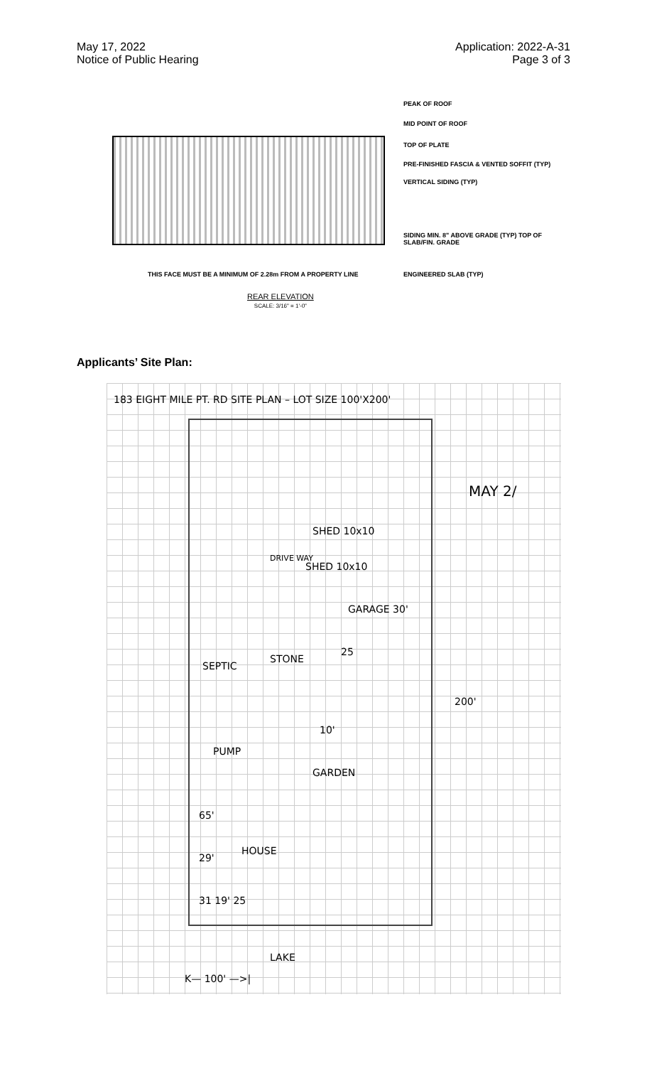May 17, 2022
Notice of Public Hearing
Application: 2022-A-31
Page 3 of 3
PEAK OF ROOF
MID POINT OF ROOF
TOP OF PLATE
PRE-FINISHED FASCIA & VENTED SOFFIT (TYP)
VERTICAL SIDING (TYP)
SIDING MIN. 8" ABOVE GRADE (TYP) TOP OF SLAB/FIN. GRADE
ENGINEERED SLAB (TYP)
THIS FACE MUST BE A MINIMUM OF 2.28m FROM A PROPERTY LINE
REAR ELEVATION
SCALE: 3/16" = 1'-0"
Applicants’ Site Plan:
183 EIGHT MILE PT. RD SITE PLAN – LOT SIZE 100'X200'
MAY 2/
SHED 10x10
SHED 10x10
DRIVE WAY
GARAGE 30'
25
STONE
SEPTIC
10'
200'
PUMP
GARDEN
65'
29'
HOUSE
31 19' 25
LAKE
K— 100' —>|